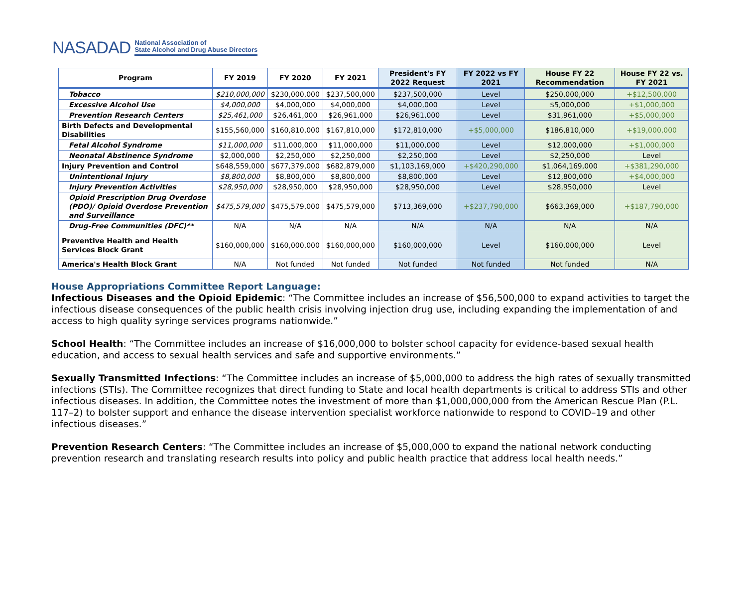NASADAD National Association of
State Alcohol and Drug Abuse Directors
| Program | FY 2019 | FY 2020 | FY 2021 | President's FY 2022 Request | FY 2022 vs FY 2021 | House FY 22 Recommendation | House FY 22 vs. FY 2021 |
| --- | --- | --- | --- | --- | --- | --- | --- |
| Tobacco | $210,000,000 | $230,000,000 | $237,500,000 | $237,500,000 | Level | $250,000,000 | +$12,500,000 |
| Excessive Alcohol Use | $4,000,000 | $4,000,000 | $4,000,000 | $4,000,000 | Level | $5,000,000 | +$1,000,000 |
| Prevention Research Centers | $25,461,000 | $26,461,000 | $26,961,000 | $26,961,000 | Level | $31,961,000 | +$5,000,000 |
| Birth Defects and Developmental Disabilities | $155,560,000 | $160,810,000 | $167,810,000 | $172,810,000 | +$5,000,000 | $186,810,000 | +$19,000,000 |
| Fetal Alcohol Syndrome | $11,000,000 | $11,000,000 | $11,000,000 | $11,000,000 | Level | $12,000,000 | +$1,000,000 |
| Neonatal Abstinence Syndrome | $2,000,000 | $2,250,000 | $2,250,000 | $2,250,000 | Level | $2,250,000 | Level |
| Injury Prevention and Control | $648,559,000 | $677,379,000 | $682,879,000 | $1,103,169,000 | +$420,290,000 | $1,064,169,000 | +$381,290,000 |
| Unintentional Injury | $8,800,000 | $8,800,000 | $8,800,000 | $8,800,000 | Level | $12,800,000 | +$4,000,000 |
| Injury Prevention Activities | $28,950,000 | $28,950,000 | $28,950,000 | $28,950,000 | Level | $28,950,000 | Level |
| Opioid Prescription Drug Overdose (PDO)/ Opioid Overdose Prevention and Surveillance | $475,579,000 | $475,579,000 | $475,579,000 | $713,369,000 | +$237,790,000 | $663,369,000 | +$187,790,000 |
| Drug-Free Communities (DFC)** | N/A | N/A | N/A | N/A | N/A | N/A | N/A |
| Preventive Health and Health Services Block Grant | $160,000,000 | $160,000,000 | $160,000,000 | $160,000,000 | Level | $160,000,000 | Level |
| America's Health Block Grant | N/A | Not funded | Not funded | Not funded | Not funded | Not funded | N/A |
House Appropriations Committee Report Language:
Infectious Diseases and the Opioid Epidemic: “The Committee includes an increase of $56,500,000 to expand activities to target the infectious disease consequences of the public health crisis involving injection drug use, including expanding the implementation of and access to high quality syringe services programs nationwide.”
School Health: “The Committee includes an increase of $16,000,000 to bolster school capacity for evidence-based sexual health education, and access to sexual health services and safe and supportive environments.”
Sexually Transmitted Infections: “The Committee includes an increase of $5,000,000 to address the high rates of sexually transmitted infections (STIs). The Committee recognizes that direct funding to State and local health departments is critical to address STIs and other infectious diseases. In addition, the Committee notes the investment of more than $1,000,000,000 from the American Rescue Plan (P.L. 117–2) to bolster support and enhance the disease intervention specialist workforce nationwide to respond to COVID–19 and other infectious diseases.”
Prevention Research Centers: “The Committee includes an increase of $5,000,000 to expand the national network conducting prevention research and translating research results into policy and public health practice that address local health needs.”